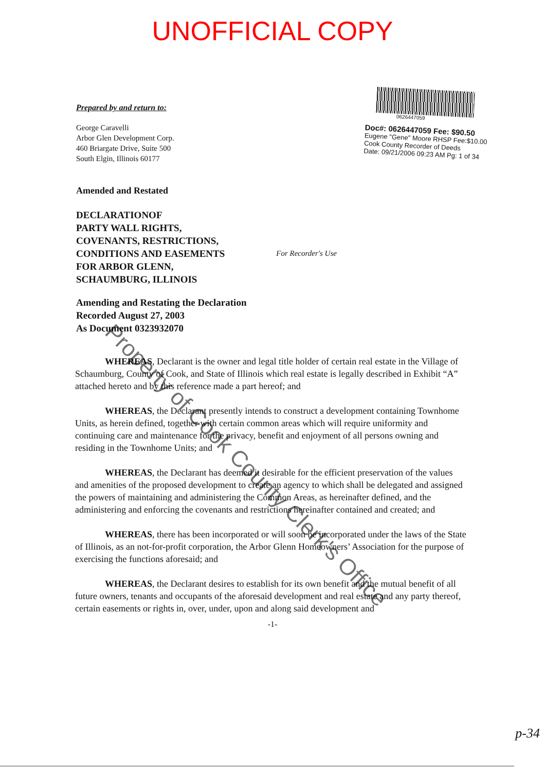UNOFFICIAL COPY
Prepared by and return to:
George Caravelli
Arbor Glen Development Corp.
460 Briargate Drive, Suite 500
South Elgin, Illinois 60177
0626447059
Doc#: 0626447059 Fee: $90.50
Eugene "Gene" Moore RHSP Fee:$10.00
Cook County Recorder of Deeds
Date: 09/21/2006 09:23 AM Pg: 1 of 34
Amended and Restated
DECLARATIONOF
PARTY WALL RIGHTS,
COVENANTS, RESTRICTIONS,
CONDITIONS AND EASEMENTS For Recorder's Use
FOR ARBOR GLENN,
SCHAUMBURG, ILLINOIS
Amending and Restating the Declaration
Recorded August 27, 2003
As Document 0323932070
WHEREAS, Declarant is the owner and legal title holder of certain real estate in the Village of Schaumburg, County of Cook, and State of Illinois which real estate is legally described in Exhibit “A” attached hereto and by this reference made a part hereof; and
WHEREAS, the Declarant presently intends to construct a development containing Townhome Units, as herein defined, together with certain common areas which will require uniformity and continuing care and maintenance for the privacy, benefit and enjoyment of all persons owning and residing in the Townhome Units; and
WHEREAS, the Declarant has deemed it desirable for the efficient preservation of the values and amenities of the proposed development to create an agency to which shall be delegated and assigned the powers of maintaining and administering the Common Areas, as hereinafter defined, and the administering and enforcing the covenants and restrictions hereinafter contained and created; and
WHEREAS, there has been incorporated or will soon be incorporated under the laws of the State of Illinois, as an not-for-profit corporation, the Arbor Glenn Homeowners’ Association for the purpose of exercising the functions aforesaid; and
WHEREAS, the Declarant desires to establish for its own benefit and the mutual benefit of all future owners, tenants and occupants of the aforesaid development and real estate and any party thereof, certain easements or rights in, over, under, upon and along said development and
-1-
Property of Cook County Clerk's Office
p-34